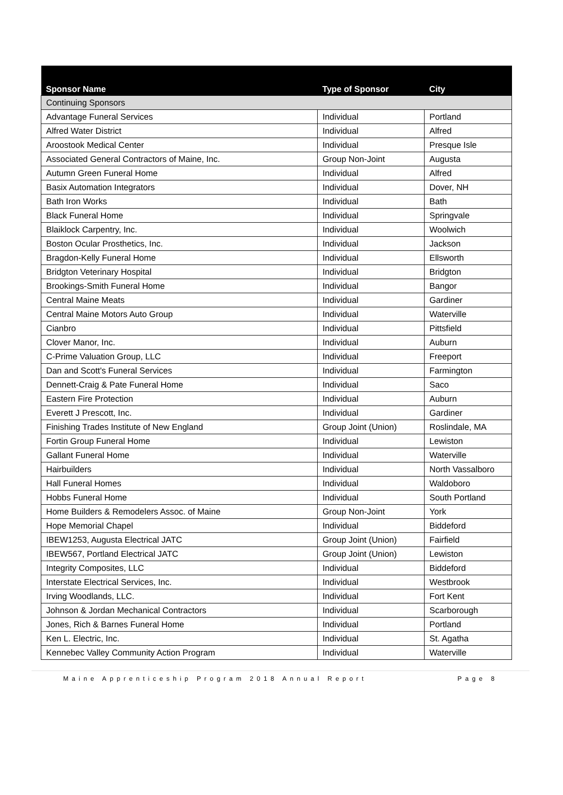| Sponsor Name | Type of Sponsor | City |
| --- | --- | --- |
| Continuing Sponsors | | |
| Advantage Funeral Services | Individual | Portland |
| Alfred Water District | Individual | Alfred |
| Aroostook Medical Center | Individual | Presque Isle |
| Associated General Contractors of Maine, Inc. | Group Non-Joint | Augusta |
| Autumn Green Funeral Home | Individual | Alfred |
| Basix Automation Integrators | Individual | Dover, NH |
| Bath Iron Works | Individual | Bath |
| Black Funeral Home | Individual | Springvale |
| Blaiklock Carpentry, Inc. | Individual | Woolwich |
| Boston Ocular Prosthetics, Inc. | Individual | Jackson |
| Bragdon-Kelly Funeral Home | Individual | Ellsworth |
| Bridgton Veterinary Hospital | Individual | Bridgton |
| Brookings-Smith Funeral Home | Individual | Bangor |
| Central Maine Meats | Individual | Gardiner |
| Central Maine Motors Auto Group | Individual | Waterville |
| Cianbro | Individual | Pittsfield |
| Clover Manor, Inc. | Individual | Auburn |
| C-Prime Valuation Group, LLC | Individual | Freeport |
| Dan and Scott's Funeral Services | Individual | Farmington |
| Dennett-Craig & Pate Funeral Home | Individual | Saco |
| Eastern Fire Protection | Individual | Auburn |
| Everett J Prescott, Inc. | Individual | Gardiner |
| Finishing Trades Institute of New England | Group Joint (Union) | Roslindale, MA |
| Fortin Group Funeral Home | Individual | Lewiston |
| Gallant Funeral Home | Individual | Waterville |
| Hairbuilders | Individual | North Vassalboro |
| Hall Funeral Homes | Individual | Waldoboro |
| Hobbs Funeral Home | Individual | South Portland |
| Home Builders & Remodelers Assoc. of Maine | Group Non-Joint | York |
| Hope Memorial Chapel | Individual | Biddeford |
| IBEW1253, Augusta Electrical JATC | Group Joint (Union) | Fairfield |
| IBEW567, Portland Electrical JATC | Group Joint (Union) | Lewiston |
| Integrity Composites, LLC | Individual | Biddeford |
| Interstate Electrical Services, Inc. | Individual | Westbrook |
| Irving Woodlands, LLC. | Individual | Fort Kent |
| Johnson & Jordan Mechanical Contractors | Individual | Scarborough |
| Jones, Rich & Barnes Funeral Home | Individual | Portland |
| Ken L. Electric, Inc. | Individual | St. Agatha |
| Kennebec Valley Community Action Program | Individual | Waterville |
Maine Apprenticeship Program 2018 Annual Report Page 8